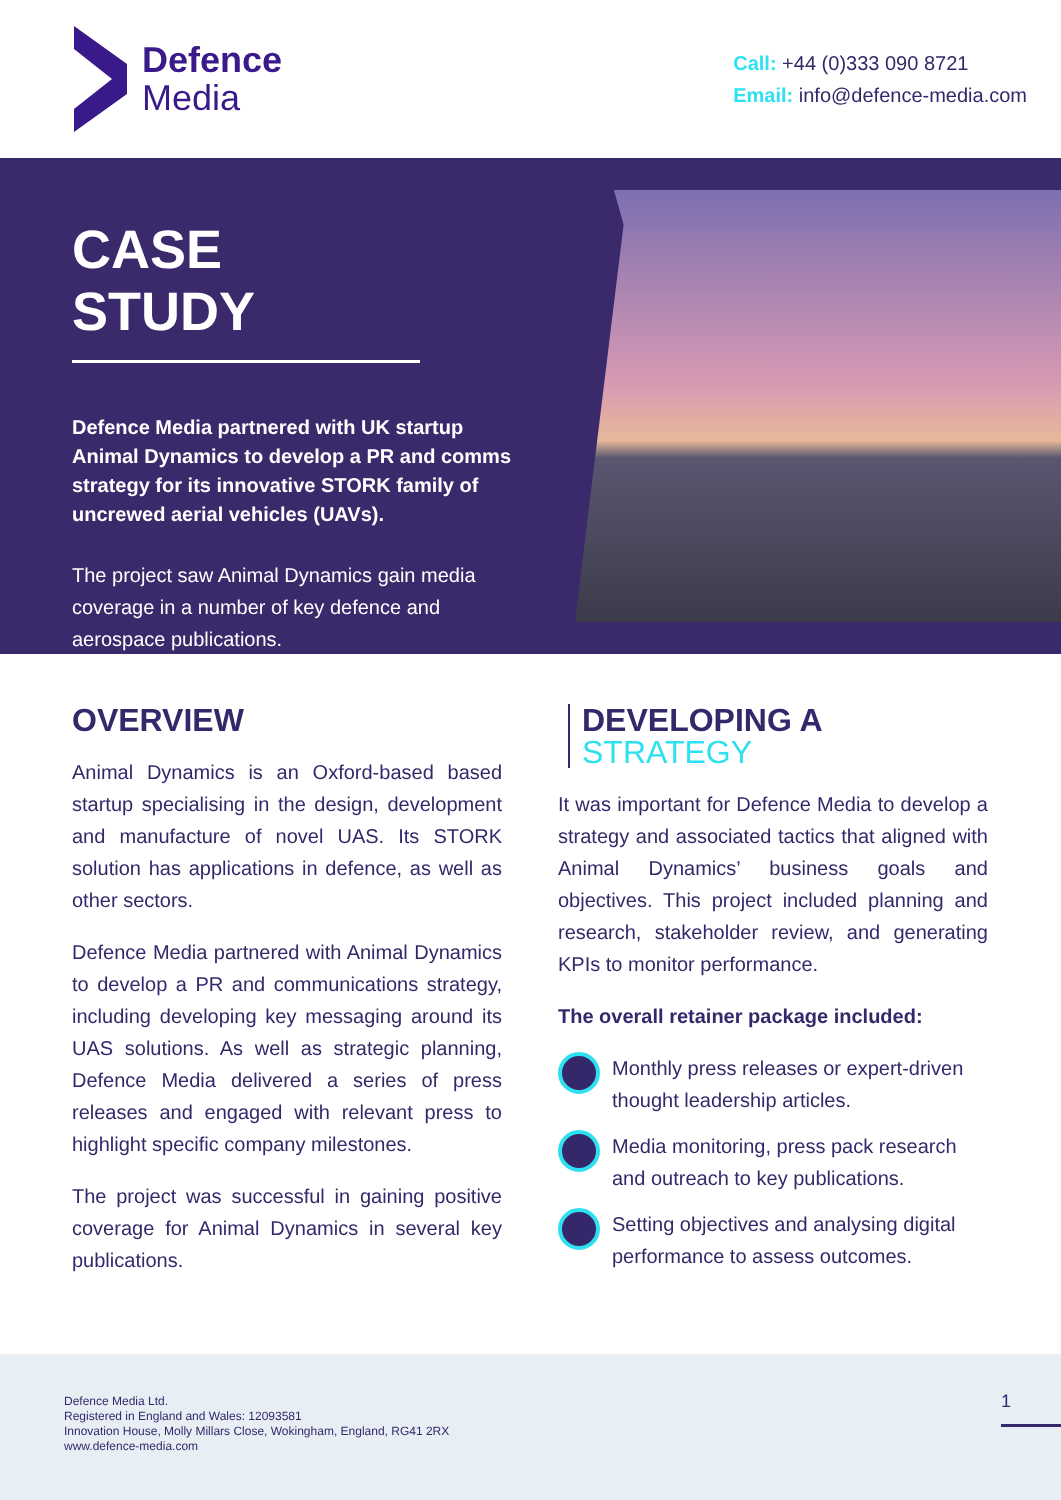Defence
Media
Call: +44 (0)333 090 8721
Email: info@defence-media.com
CASE STUDY
Defence Media partnered with UK startup Animal Dynamics to develop a PR and comms strategy for its innovative STORK family of uncrewed aerial vehicles (UAVs).
The project saw Animal Dynamics gain media coverage in a number of key defence and aerospace publications.
OVERVIEW
Animal Dynamics is an Oxford-based based startup specialising in the design, development and manufacture of novel UAS. Its STORK solution has applications in defence, as well as other sectors.
Defence Media partnered with Animal Dynamics to develop a PR and communications strategy, including developing key messaging around its UAS solutions. As well as strategic planning, Defence Media delivered a series of press releases and engaged with relevant press to highlight specific company milestones.
The project was successful in gaining positive coverage for Animal Dynamics in several key publications.
DEVELOPING A
STRATEGY
It was important for Defence Media to develop a strategy and associated tactics that aligned with Animal Dynamics’ business goals and objectives. This project included planning and research, stakeholder review, and generating KPIs to monitor performance.
The overall retainer package included:
Monthly press releases or expert-driven thought leadership articles.
Media monitoring, press pack research and outreach to key publications.
Setting objectives and analysing digital performance to assess outcomes.
Defence Media Ltd.
Registered in England and Wales: 12093581
Innovation House, Molly Millars Close, Wokingham, England, RG41 2RX
www.defence-media.com
1